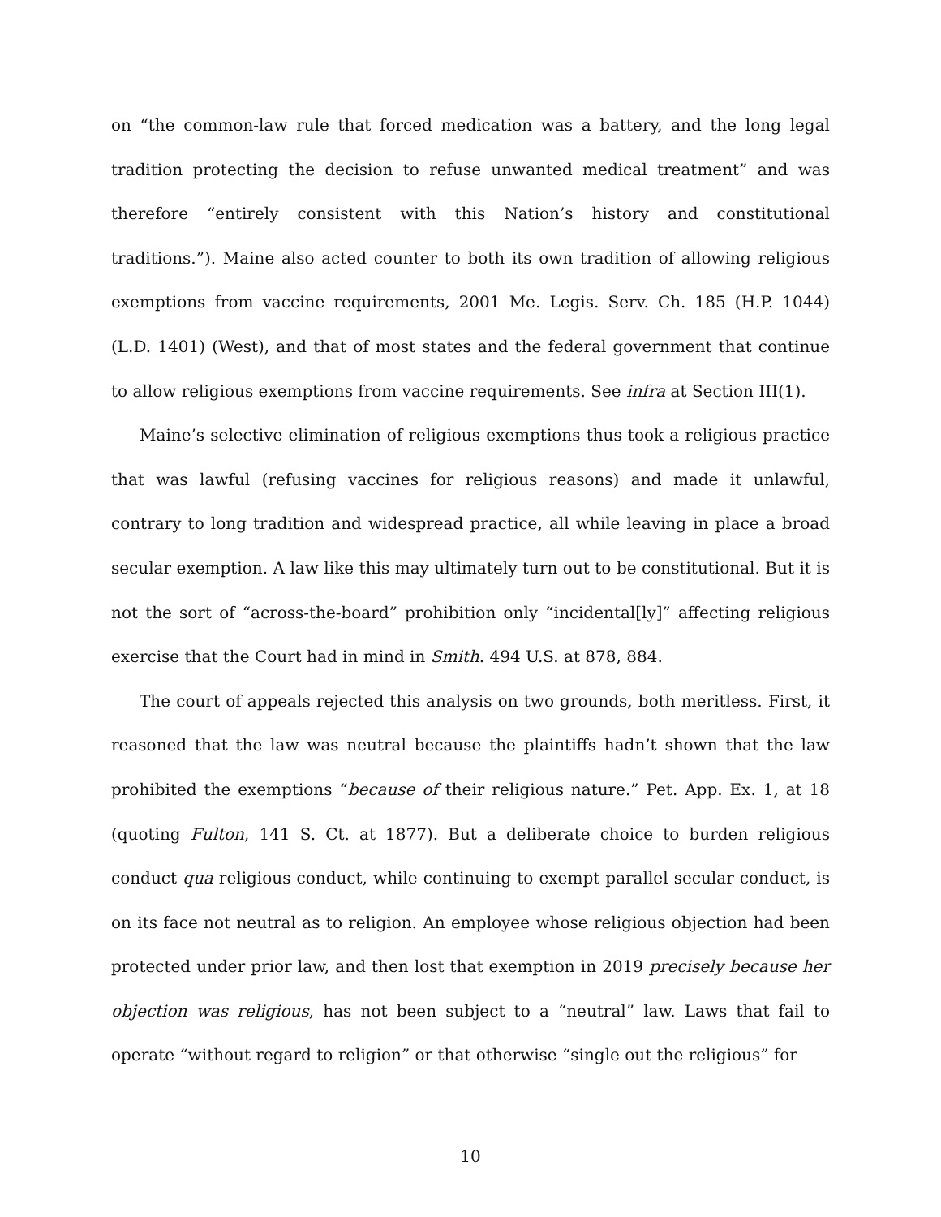on “the common-law rule that forced medication was a battery, and the long legal tradition protecting the decision to refuse unwanted medical treatment” and was therefore “entirely consistent with this Nation’s history and constitutional traditions.”). Maine also acted counter to both its own tradition of allowing religious exemptions from vaccine requirements, 2001 Me. Legis. Serv. Ch. 185 (H.P. 1044) (L.D. 1401) (West), and that of most states and the federal government that continue to allow religious exemptions from vaccine requirements. See infra at Section III(1).
Maine’s selective elimination of religious exemptions thus took a religious practice that was lawful (refusing vaccines for religious reasons) and made it unlawful, contrary to long tradition and widespread practice, all while leaving in place a broad secular exemption. A law like this may ultimately turn out to be constitutional. But it is not the sort of “across-the-board” prohibition only “incidental[ly]” affecting religious exercise that the Court had in mind in Smith. 494 U.S. at 878, 884.
The court of appeals rejected this analysis on two grounds, both meritless. First, it reasoned that the law was neutral because the plaintiffs hadn’t shown that the law prohibited the exemptions “because of their religious nature.” Pet. App. Ex. 1, at 18 (quoting Fulton, 141 S. Ct. at 1877). But a deliberate choice to burden religious conduct qua religious conduct, while continuing to exempt parallel secular conduct, is on its face not neutral as to religion. An employee whose religious objection had been protected under prior law, and then lost that exemption in 2019 precisely because her objection was religious, has not been subject to a “neutral” law. Laws that fail to operate “without regard to religion” or that otherwise “single out the religious” for
10